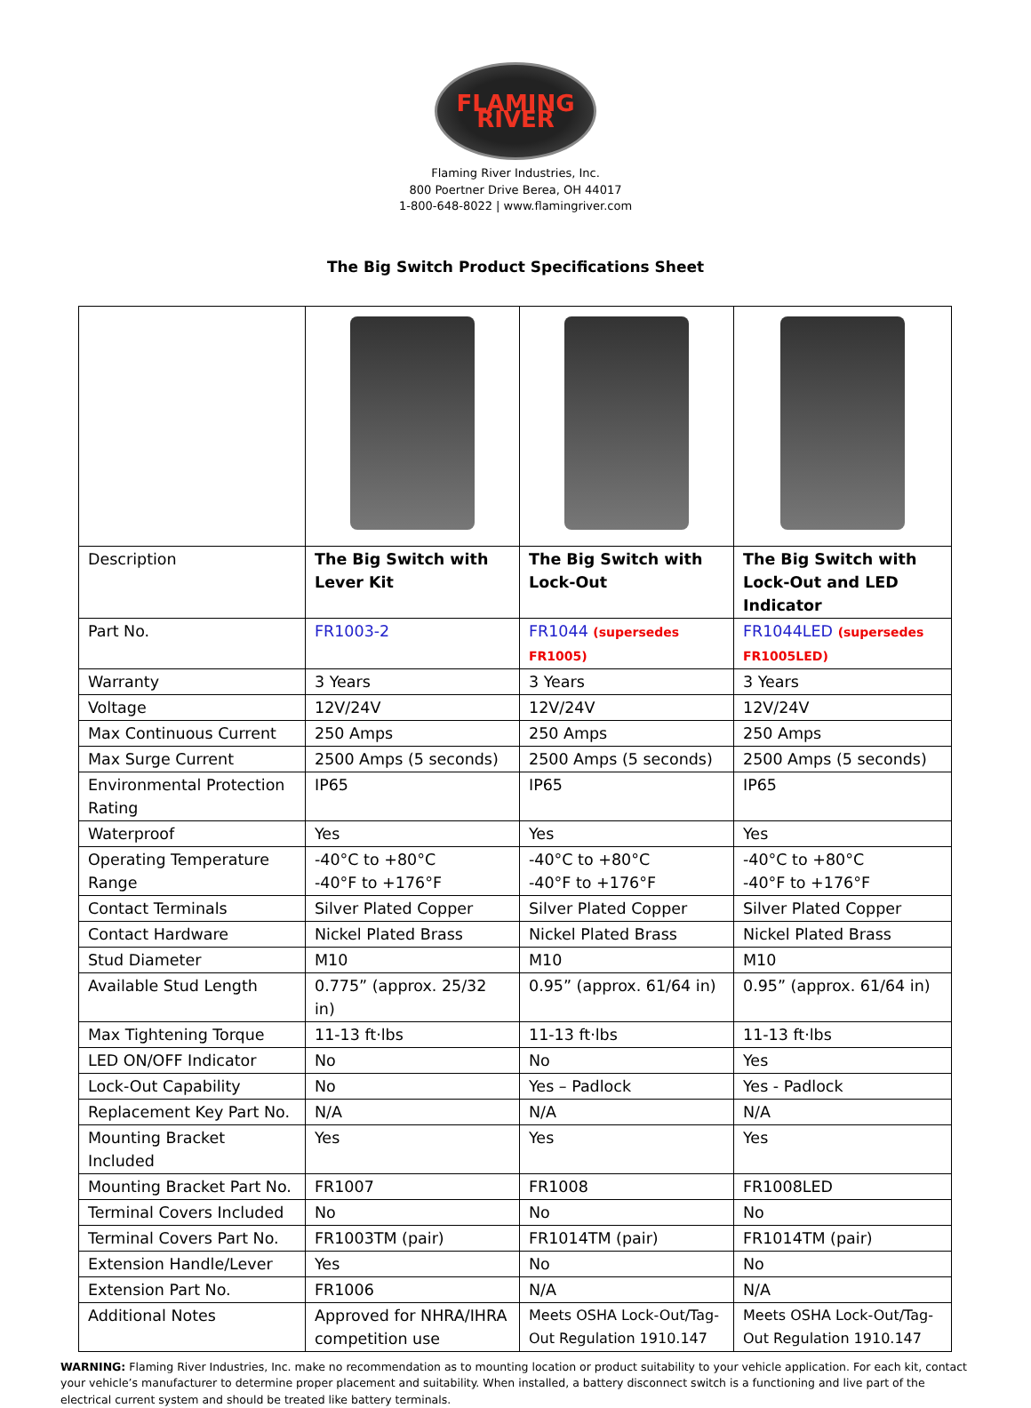FLAMING RIVER
Flaming River Industries, Inc.
800 Poertner Drive Berea, OH 44017
1-800-648-8022 | www.flamingriver.com
The Big Switch Product Specifications Sheet
| Description | The Big Switch with Lever Kit | The Big Switch with Lock-Out | The Big Switch with Lock-Out and LED Indicator |
| Part No. | FR1003-2 | FR1044 (supersedes FR1005) | FR1044LED (supersedes FR1005LED) |
| Warranty | 3 Years | 3 Years | 3 Years |
| Voltage | 12V/24V | 12V/24V | 12V/24V |
| Max Continuous Current | 250 Amps | 250 Amps | 250 Amps |
| Max Surge Current | 2500 Amps (5 seconds) | 2500 Amps (5 seconds) | 2500 Amps (5 seconds) |
| Environmental Protection Rating | IP65 | IP65 | IP65 |
| Waterproof | Yes | Yes | Yes |
| Operating Temperature Range | -40°C to +80°C -40°F to +176°F | -40°C to +80°C -40°F to +176°F | -40°C to +80°C -40°F to +176°F |
| Contact Terminals | Silver Plated Copper | Silver Plated Copper | Silver Plated Copper |
| Contact Hardware | Nickel Plated Brass | Nickel Plated Brass | Nickel Plated Brass |
| Stud Diameter | M10 | M10 | M10 |
| Available Stud Length | 0.775” (approx. 25/32 in) | 0.95” (approx. 61/64 in) | 0.95” (approx. 61/64 in) |
| Max Tightening Torque | 11-13 ft·lbs | 11-13 ft·lbs | 11-13 ft·lbs |
| LED ON/OFF Indicator | No | No | Yes |
| Lock-Out Capability | No | Yes – Padlock | Yes - Padlock |
| Replacement Key Part No. | N/A | N/A | N/A |
| Mounting Bracket Included | Yes | Yes | Yes |
| Mounting Bracket Part No. | FR1007 | FR1008 | FR1008LED |
| Terminal Covers Included | No | No | No |
| Terminal Covers Part No. | FR1003TM (pair) | FR1014TM (pair) | FR1014TM (pair) |
| Extension Handle/Lever | Yes | No | No |
| Extension Part No. | FR1006 | N/A | N/A |
| Additional Notes | Approved for NHRA/IHRA competition use | Meets OSHA Lock-Out/Tag-Out Regulation 1910.147 | Meets OSHA Lock-Out/Tag-Out Regulation 1910.147 |
WARNING: Flaming River Industries, Inc. make no recommendation as to mounting location or product suitability to your vehicle application. For each kit, contact your vehicle’s manufacturer to determine proper placement and suitability. When installed, a battery disconnect switch is a functioning and live part of the electrical current system and should be treated like battery terminals.